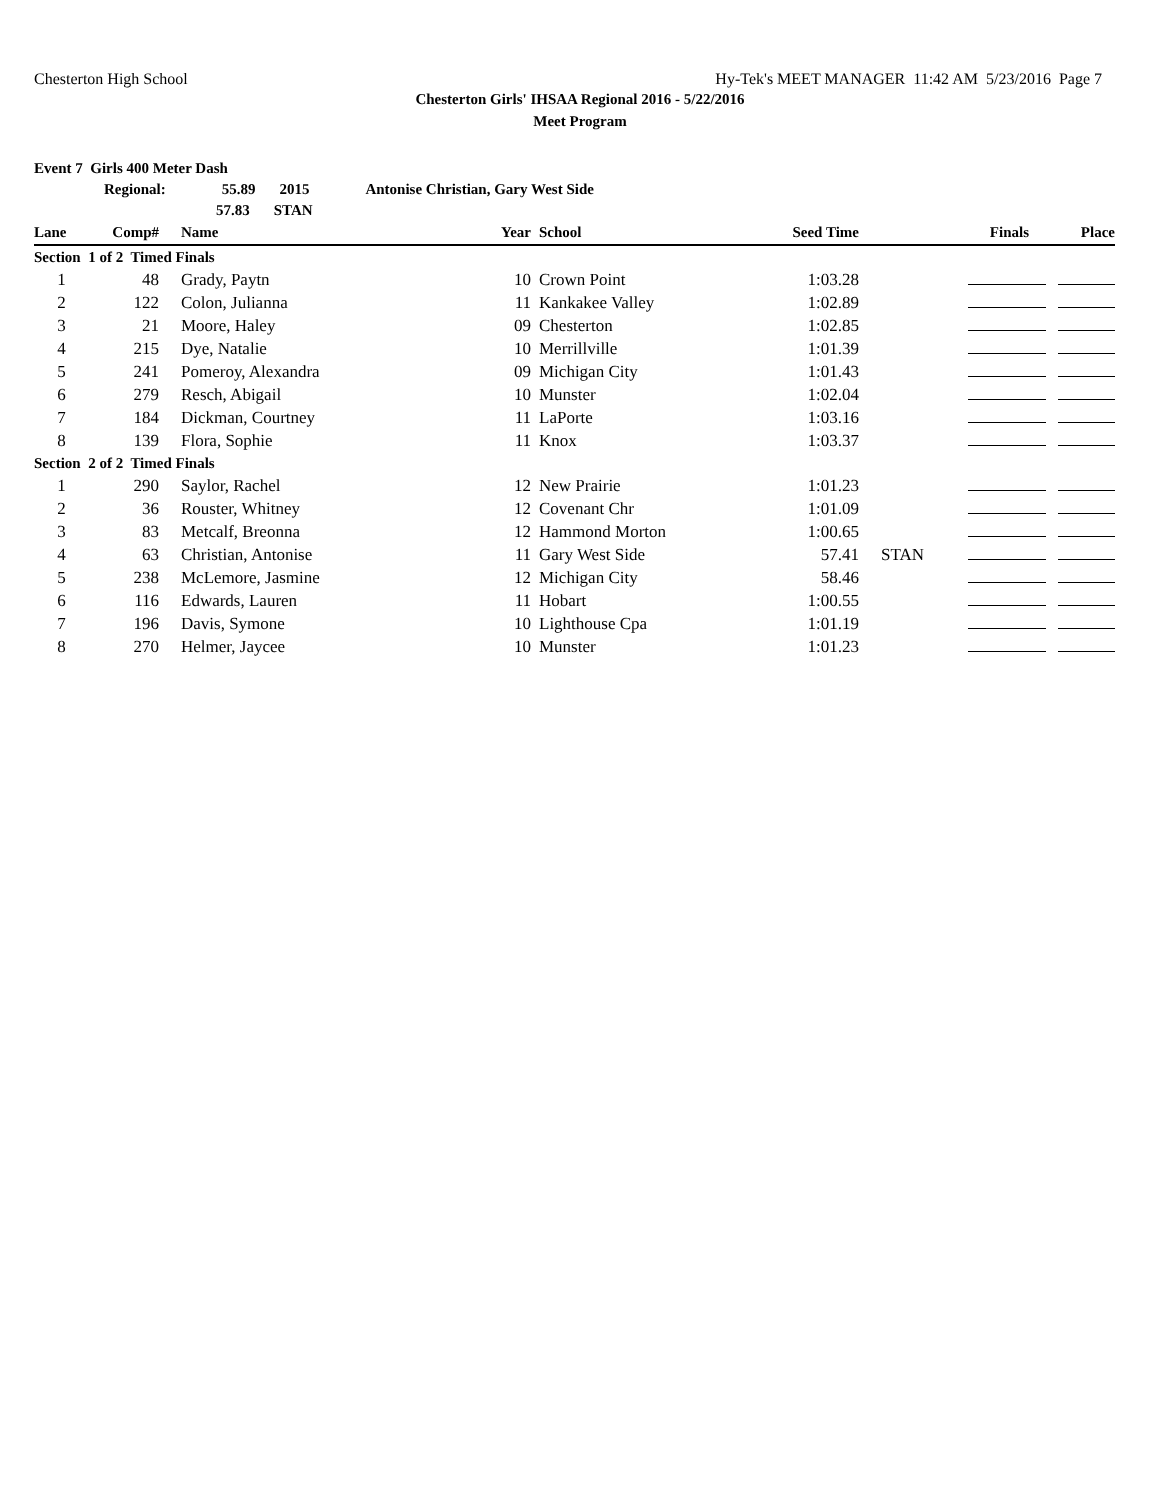Chesterton High School Hy-Tek's MEET MANAGER 11:42 AM 5/23/2016 Page 7
Chesterton Girls' IHSAA Regional 2016 - 5/22/2016
Meet Program
Event 7 Girls 400 Meter Dash
Regional: 55.89 2015 Antonise Christian, Gary West Side
57.83 STAN
| Lane | Comp# | Name | Year | School | Seed Time | | Finals | Place |
| --- | --- | --- | --- | --- | --- | --- | --- | --- |
| Section 1 of 2 Timed Finals | | | | | | | | |
| 1 | 48 | Grady, Paytn | 10 | Crown Point | 1:03.28 | | | |
| 2 | 122 | Colon, Julianna | 11 | Kankakee Valley | 1:02.89 | | | |
| 3 | 21 | Moore, Haley | 09 | Chesterton | 1:02.85 | | | |
| 4 | 215 | Dye, Natalie | 10 | Merrillville | 1:01.39 | | | |
| 5 | 241 | Pomeroy, Alexandra | 09 | Michigan City | 1:01.43 | | | |
| 6 | 279 | Resch, Abigail | 10 | Munster | 1:02.04 | | | |
| 7 | 184 | Dickman, Courtney | 11 | LaPorte | 1:03.16 | | | |
| 8 | 139 | Flora, Sophie | 11 | Knox | 1:03.37 | | | |
| Section 2 of 2 Timed Finals | | | | | | | | |
| 1 | 290 | Saylor, Rachel | 12 | New Prairie | 1:01.23 | | | |
| 2 | 36 | Rouster, Whitney | 12 | Covenant Chr | 1:01.09 | | | |
| 3 | 83 | Metcalf, Breonna | 12 | Hammond Morton | 1:00.65 | | | |
| 4 | 63 | Christian, Antonise | 11 | Gary West Side | 57.41 | STAN | | |
| 5 | 238 | McLemore, Jasmine | 12 | Michigan City | 58.46 | | | |
| 6 | 116 | Edwards, Lauren | 11 | Hobart | 1:00.55 | | | |
| 7 | 196 | Davis, Symone | 10 | Lighthouse Cpa | 1:01.19 | | | |
| 8 | 270 | Helmer, Jaycee | 10 | Munster | 1:01.23 | | | |